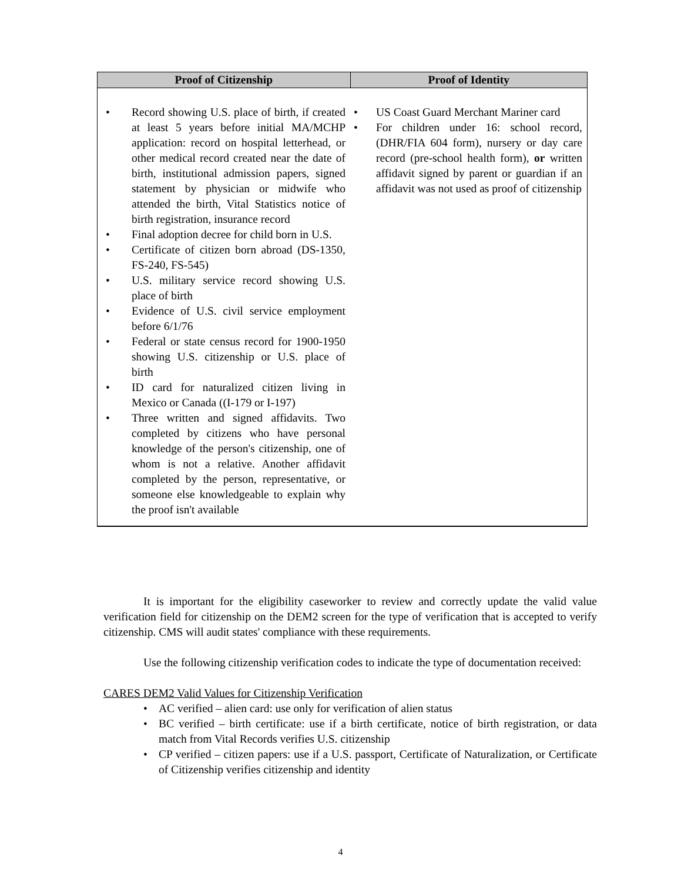| Proof of Citizenship | Proof of Identity |
| --- | --- |
| • Record showing U.S. place of birth, if created at least 5 years before initial MA/MCHP application: record on hospital letterhead, or other medical record created near the date of birth, institutional admission papers, signed statement by physician or midwife who attended the birth, Vital Statistics notice of birth registration, insurance record • Final adoption decree for child born in U.S. • Certificate of citizen born abroad (DS-1350, FS-240, FS-545) • U.S. military service record showing U.S. place of birth • Evidence of U.S. civil service employment before 6/1/76 • Federal or state census record for 1900-1950 showing U.S. citizenship or U.S. place of birth • ID card for naturalized citizen living in Mexico or Canada ((I-179 or I-197) • Three written and signed affidavits. Two completed by citizens who have personal knowledge of the person's citizenship, one of whom is not a relative. Another affidavit completed by the person, representative, or someone else knowledgeable to explain why the proof isn't available | • US Coast Guard Merchant Mariner card • For children under 16: school record, (DHR/FIA 604 form), nursery or day care record (pre-school health form), or written affidavit signed by parent or guardian if an affidavit was not used as proof of citizenship |
It is important for the eligibility caseworker to review and correctly update the valid value verification field for citizenship on the DEM2 screen for the type of verification that is accepted to verify citizenship. CMS will audit states' compliance with these requirements.
Use the following citizenship verification codes to indicate the type of documentation received:
CARES DEM2 Valid Values for Citizenship Verification
• AC verified – alien card: use only for verification of alien status
• BC verified – birth certificate: use if a birth certificate, notice of birth registration, or data match from Vital Records verifies U.S. citizenship
• CP verified – citizen papers: use if a U.S. passport, Certificate of Naturalization, or Certificate of Citizenship verifies citizenship and identity
4